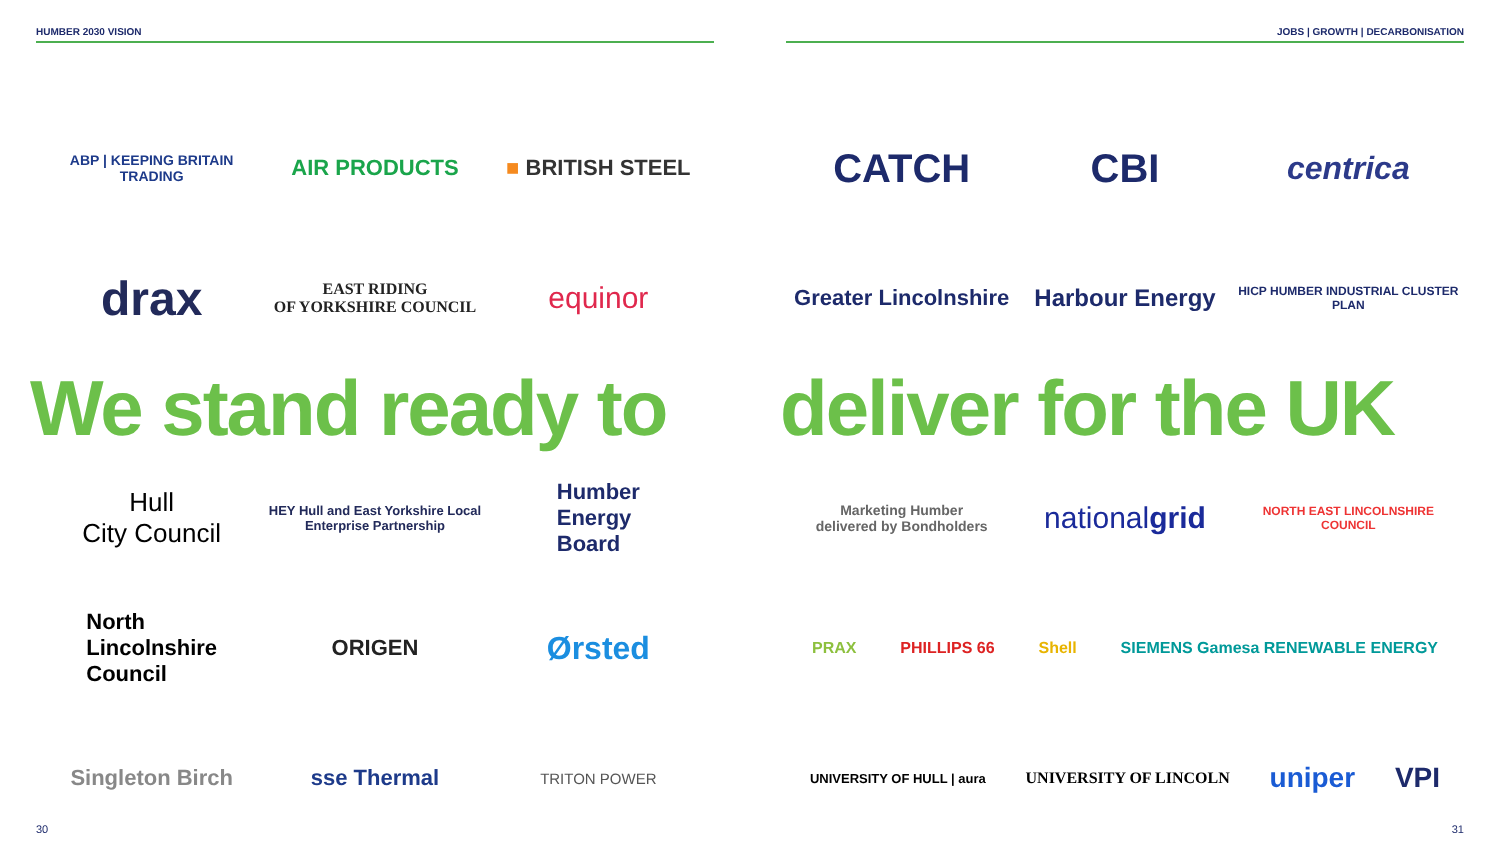HUMBER 2030 VISION
ABP | KEEPING BRITAIN TRADING
AIR PRODUCTS
■ BRITISH STEEL
drax
EAST RIDING
OF YORKSHIRE COUNCIL
equinor
We stand ready to
Hull
City Council
HEY Hull and East Yorkshire Local Enterprise Partnership
Humber
Energy
Board
North
Lincolnshire
Council
ORIGEN
Ørsted
Singleton Birch
sse Thermal
TRITON POWER
30
JOBS | GROWTH | DECARBONISATION
CATCH
CBI
centrica
Greater Lincolnshire
Harbour Energy
HICP HUMBER INDUSTRIAL CLUSTER PLAN
deliver for the UK
Marketing Humber
delivered by Bondholders
national grid
NORTH EAST LINCOLNSHIRE COUNCIL
PRAX PHILLIPS 66 Shell SIEMENS Gamesa RENEWABLE ENERGY
UNIVERSITY OF HULL | aura UNIVERSITY OF LINCOLN uniper VPI
31